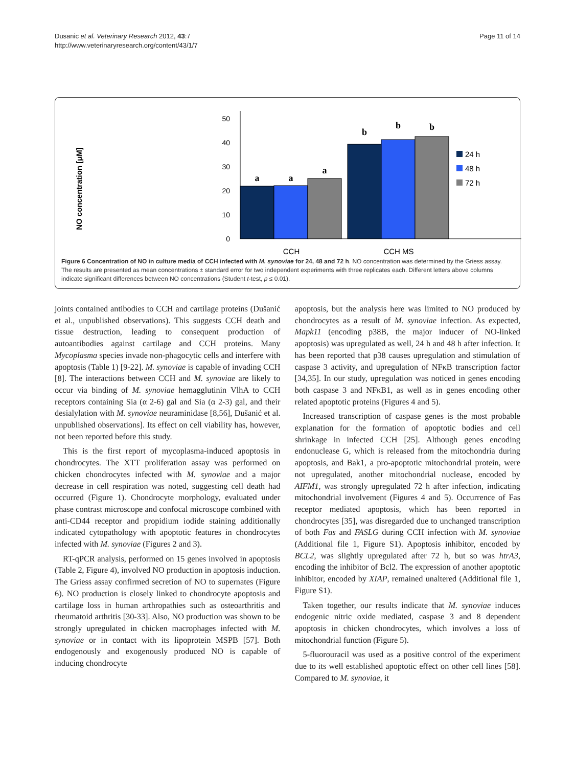Dusanic et al. Veterinary Research 2012, 43:7
http://www.veterinaryresearch.org/content/43/1/7
Page 11 of 14
NO concentration [μM]
0
10
20
30
40
50
a
a
a
b
b
b
24 h
48 h
72 h
CCH
CCH MS
Figure 6 Concentration of NO in culture media of CCH infected with M. synoviae for 24, 48 and 72 h. NO concentration was determined by the Griess assay. The results are presented as mean concentrations ± standard error for two independent experiments with three replicates each. Different letters above columns indicate significant differences between NO concentrations (Student t-test, p ≤ 0.01).
joints contained antibodies to CCH and cartilage proteins (Dušanić et al., unpublished observations). This suggests CCH death and tissue destruction, leading to consequent production of autoantibodies against cartilage and CCH proteins. Many Mycoplasma species invade non-phagocytic cells and interfere with apoptosis (Table 1) [9-22]. M. synoviae is capable of invading CCH [8]. The interactions between CCH and M. synoviae are likely to occur via binding of M. synoviae hemagglutinin VlhA to CCH receptors containing Sia (α 2-6) gal and Sia (α 2-3) gal, and their desialylation with M. synoviae neuraminidase [8,56], Dušanić et al. unpublished observations]. Its effect on cell viability has, however, not been reported before this study.
This is the first report of mycoplasma-induced apoptosis in chondrocytes. The XTT proliferation assay was performed on chicken chondrocytes infected with M. synoviae and a major decrease in cell respiration was noted, suggesting cell death had occurred (Figure 1). Chondrocyte morphology, evaluated under phase contrast microscope and confocal microscope combined with anti-CD44 receptor and propidium iodide staining additionally indicated cytopathology with apoptotic features in chondrocytes infected with M. synoviae (Figures 2 and 3).
RT-qPCR analysis, performed on 15 genes involved in apoptosis (Table 2, Figure 4), involved NO production in apoptosis induction. The Griess assay confirmed secretion of NO to supernates (Figure 6). NO production is closely linked to chondrocyte apoptosis and cartilage loss in human arthropathies such as osteoarthritis and rheumatoid arthritis [30-33]. Also, NO production was shown to be strongly upregulated in chicken macrophages infected with M. synoviae or in contact with its lipoprotein MSPB [57]. Both endogenously and exogenously produced NO is capable of inducing chondrocyte
apoptosis, but the analysis here was limited to NO produced by chondrocytes as a result of M. synoviae infection. As expected, Mapk11 (encoding p38B, the major inducer of NO-linked apoptosis) was upregulated as well, 24 h and 48 h after infection. It has been reported that p38 causes upregulation and stimulation of caspase 3 activity, and upregulation of NFκB transcription factor [34,35]. In our study, upregulation was noticed in genes encoding both caspase 3 and NFκB1, as well as in genes encoding other related apoptotic proteins (Figures 4 and 5).
Increased transcription of caspase genes is the most probable explanation for the formation of apoptotic bodies and cell shrinkage in infected CCH [25]. Although genes encoding endonuclease G, which is released from the mitochondria during apoptosis, and Bak1, a pro-apoptotic mitochondrial protein, were not upregulated, another mitochondrial nuclease, encoded by AIFM1, was strongly upregulated 72 h after infection, indicating mitochondrial involvement (Figures 4 and 5). Occurrence of Fas receptor mediated apoptosis, which has been reported in chondrocytes [35], was disregarded due to unchanged transcription of both Fas and FASLG during CCH infection with M. synoviae (Additional file 1, Figure S1). Apoptosis inhibitor, encoded by BCL2, was slightly upregulated after 72 h, but so was htrA3, encoding the inhibitor of Bcl2. The expression of another apoptotic inhibitor, encoded by XIAP, remained unaltered (Additional file 1, Figure S1).
Taken together, our results indicate that M. synoviae induces endogenic nitric oxide mediated, caspase 3 and 8 dependent apoptosis in chicken chondrocytes, which involves a loss of mitochondrial function (Figure 5).
5-fluorouracil was used as a positive control of the experiment due to its well established apoptotic effect on other cell lines [58]. Compared to M. synoviae, it